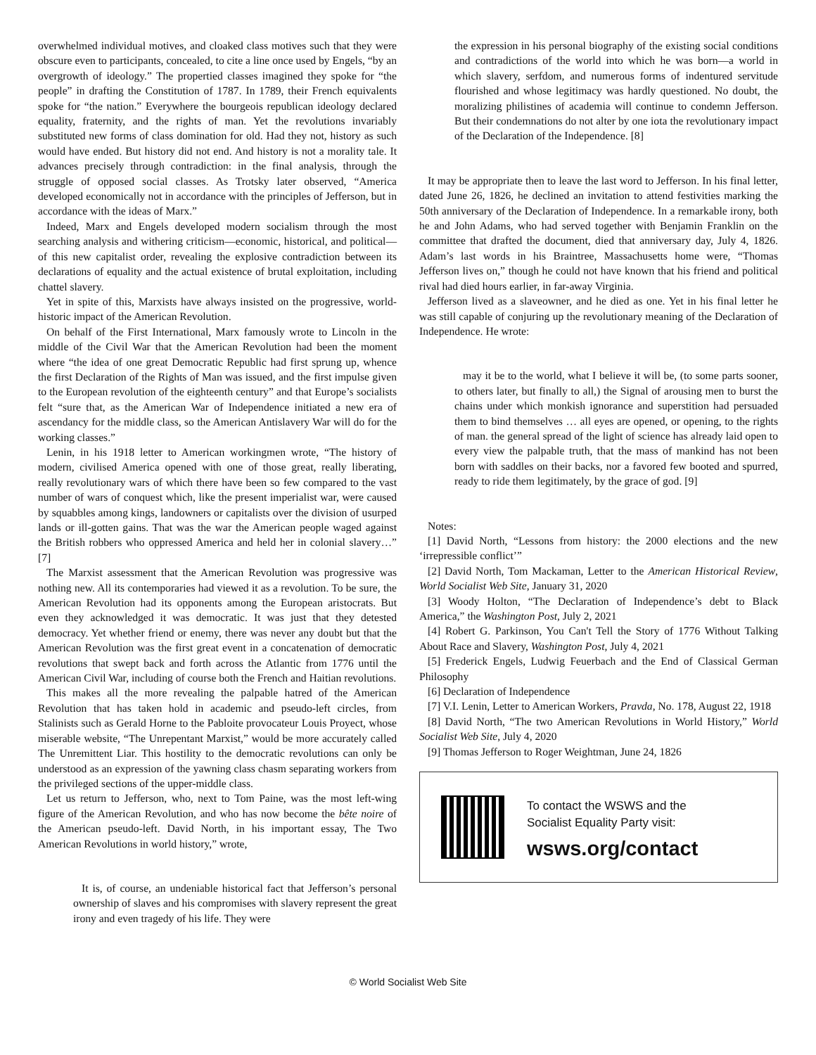overwhelmed individual motives, and cloaked class motives such that they were obscure even to participants, concealed, to cite a line once used by Engels, “by an overgrowth of ideology.” The propertied classes imagined they spoke for “the people” in drafting the Constitution of 1787. In 1789, their French equivalents spoke for “the nation.” Everywhere the bourgeois republican ideology declared equality, fraternity, and the rights of man. Yet the revolutions invariably substituted new forms of class domination for old. Had they not, history as such would have ended. But history did not end. And history is not a morality tale. It advances precisely through contradiction: in the final analysis, through the struggle of opposed social classes. As Trotsky later observed, “America developed economically not in accordance with the principles of Jefferson, but in accordance with the ideas of Marx.”
Indeed, Marx and Engels developed modern socialism through the most searching analysis and withering criticism—economic, historical, and political—of this new capitalist order, revealing the explosive contradiction between its declarations of equality and the actual existence of brutal exploitation, including chattel slavery.
Yet in spite of this, Marxists have always insisted on the progressive, world-historic impact of the American Revolution.
On behalf of the First International, Marx famously wrote to Lincoln in the middle of the Civil War that the American Revolution had been the moment where “the idea of one great Democratic Republic had first sprung up, whence the first Declaration of the Rights of Man was issued, and the first impulse given to the European revolution of the eighteenth century” and that Europe’s socialists felt “sure that, as the American War of Independence initiated a new era of ascendancy for the middle class, so the American Antislavery War will do for the working classes.”
Lenin, in his 1918 letter to American workingmen wrote, “The history of modern, civilised America opened with one of those great, really liberating, really revolutionary wars of which there have been so few compared to the vast number of wars of conquest which, like the present imperialist war, were caused by squabbles among kings, landowners or capitalists over the division of usurped lands or ill-gotten gains. That was the war the American people waged against the British robbers who oppressed America and held her in colonial slavery…” [7]
The Marxist assessment that the American Revolution was progressive was nothing new. All its contemporaries had viewed it as a revolution. To be sure, the American Revolution had its opponents among the European aristocrats. But even they acknowledged it was democratic. It was just that they detested democracy. Yet whether friend or enemy, there was never any doubt but that the American Revolution was the first great event in a concatenation of democratic revolutions that swept back and forth across the Atlantic from 1776 until the American Civil War, including of course both the French and Haitian revolutions.
This makes all the more revealing the palpable hatred of the American Revolution that has taken hold in academic and pseudo-left circles, from Stalinists such as Gerald Horne to the Pabloite provocateur Louis Proyect, whose miserable website, “The Unrepentant Marxist,” would be more accurately called The Unremittent Liar. This hostility to the democratic revolutions can only be understood as an expression of the yawning class chasm separating workers from the privileged sections of the upper-middle class.
Let us return to Jefferson, who, next to Tom Paine, was the most left-wing figure of the American Revolution, and who has now become the bête noire of the American pseudo-left. David North, in his important essay, The Two American Revolutions in world history,” wrote,
It is, of course, an undeniable historical fact that Jefferson’s personal ownership of slaves and his compromises with slavery represent the great irony and even tragedy of his life. They were
the expression in his personal biography of the existing social conditions and contradictions of the world into which he was born—a world in which slavery, serfdom, and numerous forms of indentured servitude flourished and whose legitimacy was hardly questioned. No doubt, the moralizing philistines of academia will continue to condemn Jefferson. But their condemnations do not alter by one iota the revolutionary impact of the Declaration of the Independence. [8]
It may be appropriate then to leave the last word to Jefferson. In his final letter, dated June 26, 1826, he declined an invitation to attend festivities marking the 50th anniversary of the Declaration of Independence. In a remarkable irony, both he and John Adams, who had served together with Benjamin Franklin on the committee that drafted the document, died that anniversary day, July 4, 1826. Adam’s last words in his Braintree, Massachusetts home were, “Thomas Jefferson lives on,” though he could not have known that his friend and political rival had died hours earlier, in far-away Virginia.
Jefferson lived as a slaveowner, and he died as one. Yet in his final letter he was still capable of conjuring up the revolutionary meaning of the Declaration of Independence. He wrote:
may it be to the world, what I believe it will be, (to some parts sooner, to others later, but finally to all,) the Signal of arousing men to burst the chains under which monkish ignorance and superstition had persuaded them to bind themselves … all eyes are opened, or opening, to the rights of man. the general spread of the light of science has already laid open to every view the palpable truth, that the mass of mankind has not been born with saddles on their backs, nor a favored few booted and spurred, ready to ride them legitimately, by the grace of god. [9]
Notes:
[1] David North, “Lessons from history: the 2000 elections and the new ‘irrepressible conflict’”
[2] David North, Tom Mackaman, Letter to the American Historical Review, World Socialist Web Site, January 31, 2020
[3] Woody Holton, “The Declaration of Independence’s debt to Black America,” the Washington Post, July 2, 2021
[4] Robert G. Parkinson, You Can't Tell the Story of 1776 Without Talking About Race and Slavery, Washington Post, July 4, 2021
[5] Frederick Engels, Ludwig Feuerbach and the End of Classical German Philosophy
[6] Declaration of Independence
[7] V.I. Lenin, Letter to American Workers, Pravda, No. 178, August 22, 1918
[8] David North, “The two American Revolutions in World History,” World Socialist Web Site, July 4, 2020
[9] Thomas Jefferson to Roger Weightman, June 24, 1826
To contact the WSWS and the
Socialist Equality Party visit:
wsws.org/contact
© World Socialist Web Site